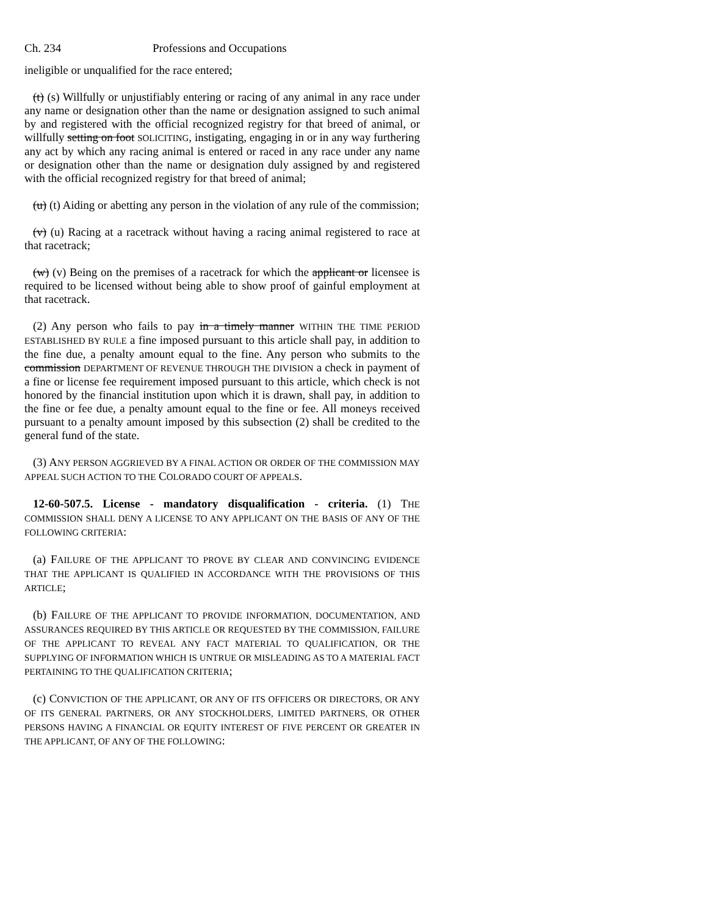Ch. 234 Professions and Occupations
ineligible or unqualified for the race entered;
(t) (s) Willfully or unjustifiably entering or racing of any animal in any race under any name or designation other than the name or designation assigned to such animal by and registered with the official recognized registry for that breed of animal, or willfully setting on foot SOLICITING, instigating, engaging in or in any way furthering any act by which any racing animal is entered or raced in any race under any name or designation other than the name or designation duly assigned by and registered with the official recognized registry for that breed of animal;
(u) (t) Aiding or abetting any person in the violation of any rule of the commission;
(v) (u) Racing at a racetrack without having a racing animal registered to race at that racetrack;
(w) (v) Being on the premises of a racetrack for which the applicant or licensee is required to be licensed without being able to show proof of gainful employment at that racetrack.
(2) Any person who fails to pay in a timely manner WITHIN THE TIME PERIOD ESTABLISHED BY RULE a fine imposed pursuant to this article shall pay, in addition to the fine due, a penalty amount equal to the fine. Any person who submits to the commission DEPARTMENT OF REVENUE THROUGH THE DIVISION a check in payment of a fine or license fee requirement imposed pursuant to this article, which check is not honored by the financial institution upon which it is drawn, shall pay, in addition to the fine or fee due, a penalty amount equal to the fine or fee. All moneys received pursuant to a penalty amount imposed by this subsection (2) shall be credited to the general fund of the state.
(3) ANY PERSON AGGRIEVED BY A FINAL ACTION OR ORDER OF THE COMMISSION MAY APPEAL SUCH ACTION TO THE COLORADO COURT OF APPEALS.
12-60-507.5. License - mandatory disqualification - criteria. (1) THE COMMISSION SHALL DENY A LICENSE TO ANY APPLICANT ON THE BASIS OF ANY OF THE FOLLOWING CRITERIA:
(a) FAILURE OF THE APPLICANT TO PROVE BY CLEAR AND CONVINCING EVIDENCE THAT THE APPLICANT IS QUALIFIED IN ACCORDANCE WITH THE PROVISIONS OF THIS ARTICLE;
(b) FAILURE OF THE APPLICANT TO PROVIDE INFORMATION, DOCUMENTATION, AND ASSURANCES REQUIRED BY THIS ARTICLE OR REQUESTED BY THE COMMISSION, FAILURE OF THE APPLICANT TO REVEAL ANY FACT MATERIAL TO QUALIFICATION, OR THE SUPPLYING OF INFORMATION WHICH IS UNTRUE OR MISLEADING AS TO A MATERIAL FACT PERTAINING TO THE QUALIFICATION CRITERIA;
(c) CONVICTION OF THE APPLICANT, OR ANY OF ITS OFFICERS OR DIRECTORS, OR ANY OF ITS GENERAL PARTNERS, OR ANY STOCKHOLDERS, LIMITED PARTNERS, OR OTHER PERSONS HAVING A FINANCIAL OR EQUITY INTEREST OF FIVE PERCENT OR GREATER IN THE APPLICANT, OF ANY OF THE FOLLOWING: